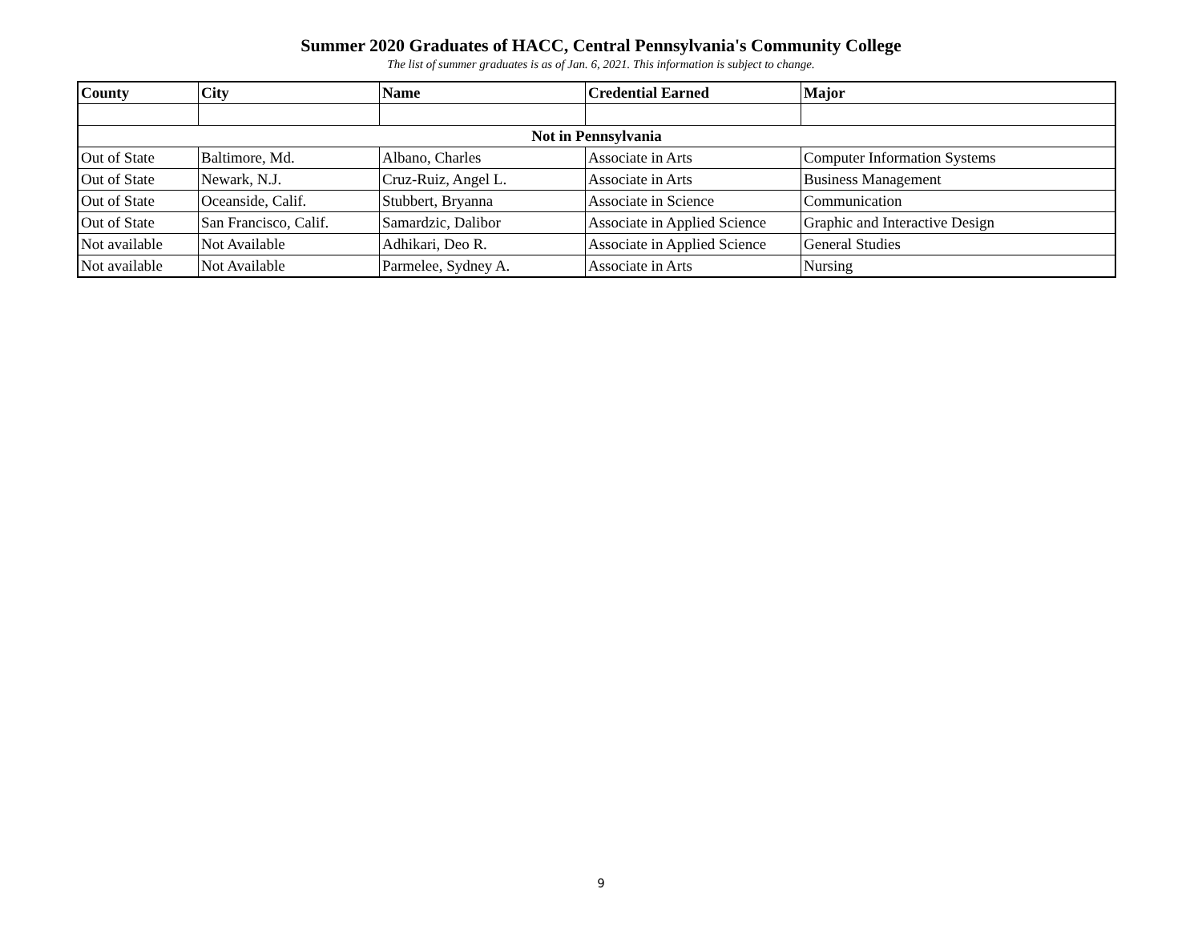Summer 2020 Graduates of HACC, Central Pennsylvania's Community College
The list of summer graduates is as of Jan. 6, 2021. This information is subject to change.
| County | City | Name | Credential Earned | Major |
| --- | --- | --- | --- | --- |
| Not in Pennsylvania | | | | |
| Out of State | Baltimore, Md. | Albano, Charles | Associate in Arts | Computer Information Systems |
| Out of State | Newark, N.J. | Cruz-Ruiz, Angel L. | Associate in Arts | Business Management |
| Out of State | Oceanside, Calif. | Stubbert, Bryanna | Associate in Science | Communication |
| Out of State | San Francisco, Calif. | Samardzic, Dalibor | Associate in Applied Science | Graphic and Interactive Design |
| Not available | Not Available | Adhikari, Deo R. | Associate in Applied Science | General Studies |
| Not available | Not Available | Parmelee, Sydney A. | Associate in Arts | Nursing |
9